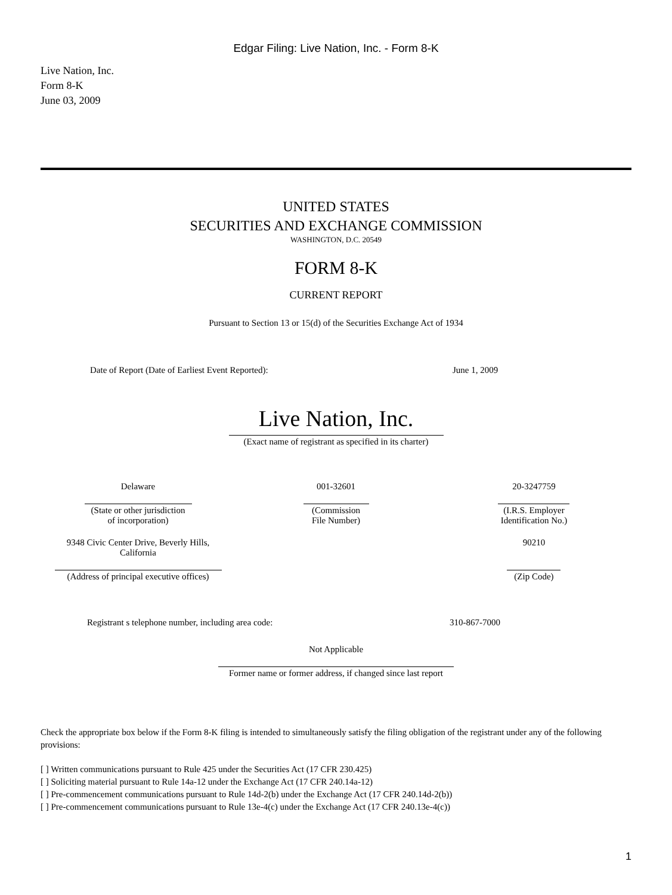Edgar Filing: Live Nation, Inc. - Form 8-K
Live Nation, Inc.
Form 8-K
June 03, 2009
UNITED STATES
SECURITIES AND EXCHANGE COMMISSION
WASHINGTON, D.C. 20549
FORM 8-K
CURRENT REPORT
Pursuant to Section 13 or 15(d) of the Securities Exchange Act of 1934
| Date of Report (Date of Earliest Event Reported): | June 1, 2009 |
Live Nation, Inc.
(Exact name of registrant as specified in its charter)
| Delaware | 001-32601 | 20-3247759 |
| (State or other jurisdiction of incorporation) | (Commission File Number) | (I.R.S. Employer Identification No.) |
| 9348 Civic Center Drive, Beverly Hills, California | | 90210 |
| (Address of principal executive offices) | | (Zip Code) |
| Registrant s telephone number, including area code: | 310-867-7000 |
Not Applicable
Former name or former address, if changed since last report
Check the appropriate box below if the Form 8-K filing is intended to simultaneously satisfy the filing obligation of the registrant under any of the following provisions:
[ ] Written communications pursuant to Rule 425 under the Securities Act (17 CFR 230.425)
[ ] Soliciting material pursuant to Rule 14a-12 under the Exchange Act (17 CFR 240.14a-12)
[ ] Pre-commencement communications pursuant to Rule 14d-2(b) under the Exchange Act (17 CFR 240.14d-2(b))
[ ] Pre-commencement communications pursuant to Rule 13e-4(c) under the Exchange Act (17 CFR 240.13e-4(c))
1